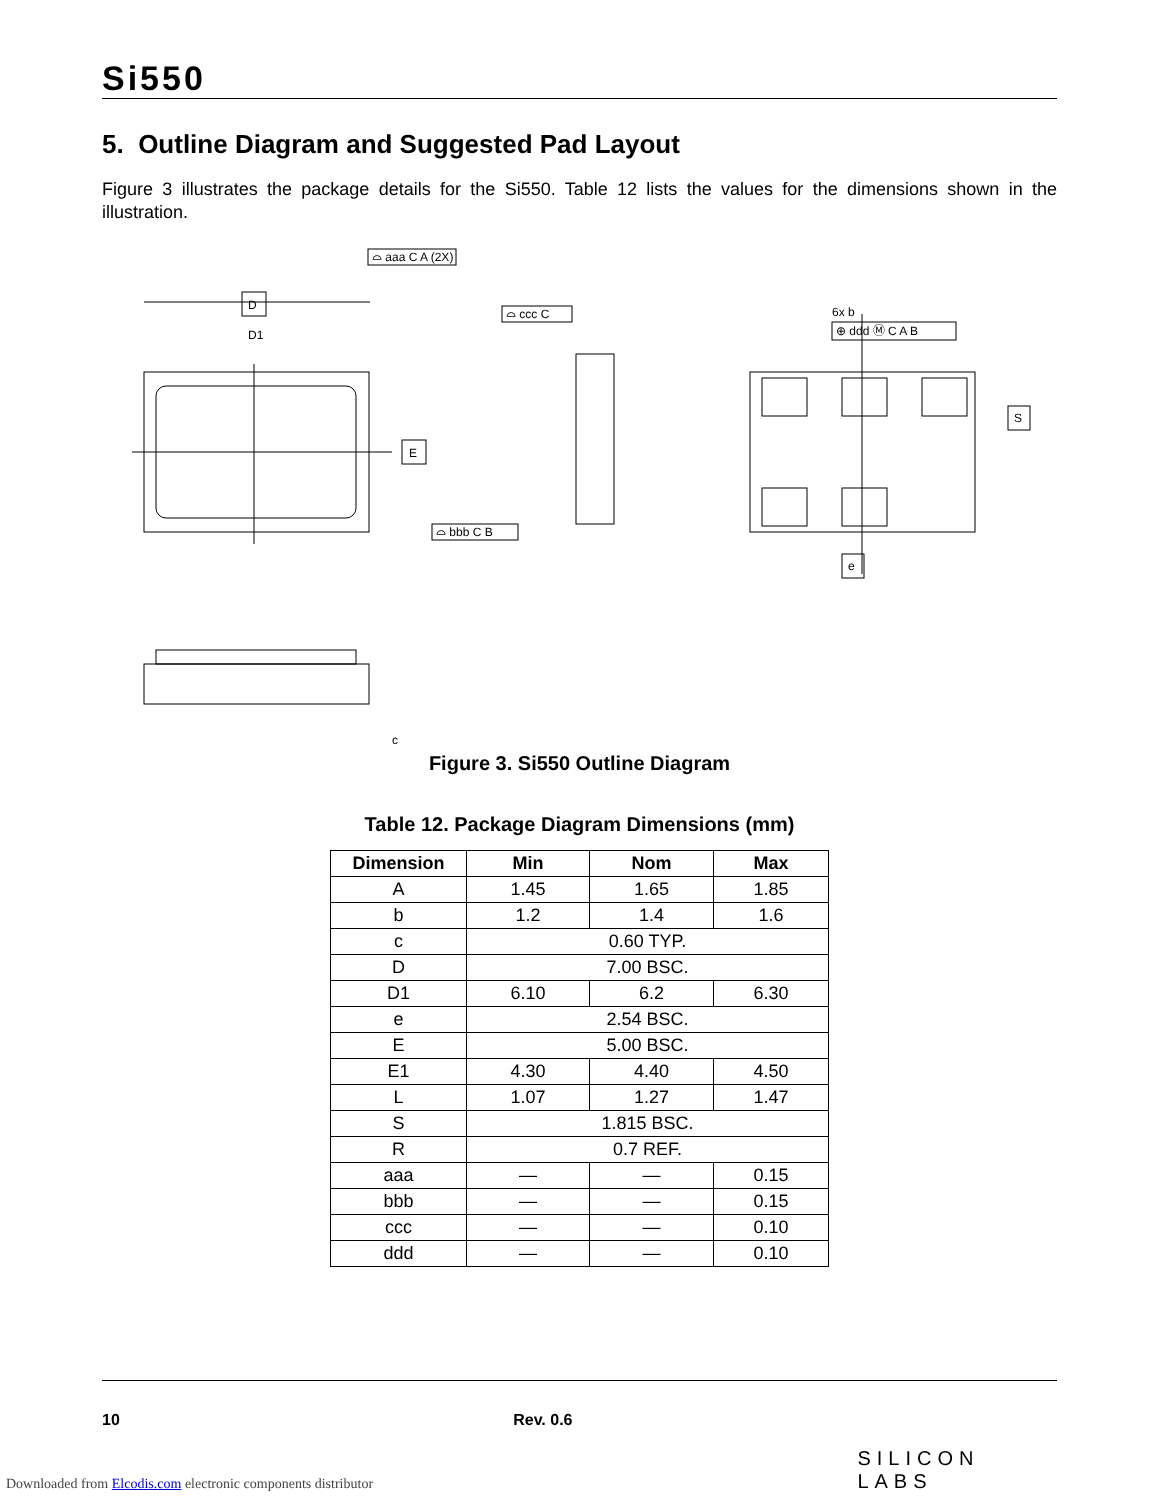Si550
5. Outline Diagram and Suggested Pad Layout
Figure 3 illustrates the package details for the Si550. Table 12 lists the values for the dimensions shown in the illustration.
D
D1
E
⌓ aaa C A (2X)
⌓ bbb C B
⌓ ccc C
S
e
6x b
⊕ ddd Ⓜ C A B
c
Figure 3. Si550 Outline Diagram
Table 12. Package Diagram Dimensions (mm)
| Dimension | Min | Nom | Max |
| --- | --- | --- | --- |
| A | 1.45 | 1.65 | 1.85 |
| b | 1.2 | 1.4 | 1.6 |
| c | 0.60 TYP. | | |
| D | 7.00 BSC. | | |
| D1 | 6.10 | 6.2 | 6.30 |
| e | 2.54 BSC. | | |
| E | 5.00 BSC. | | |
| E1 | 4.30 | 4.40 | 4.50 |
| L | 1.07 | 1.27 | 1.47 |
| S | 1.815 BSC. | | |
| R | 0.7 REF. | | |
| aaa | — | — | 0.15 |
| bbb | — | — | 0.15 |
| ccc | — | — | 0.10 |
| ddd | — | — | 0.10 |
10 Rev. 0.6 SILICON LABS
Downloaded from Elcodis.com electronic components distributor